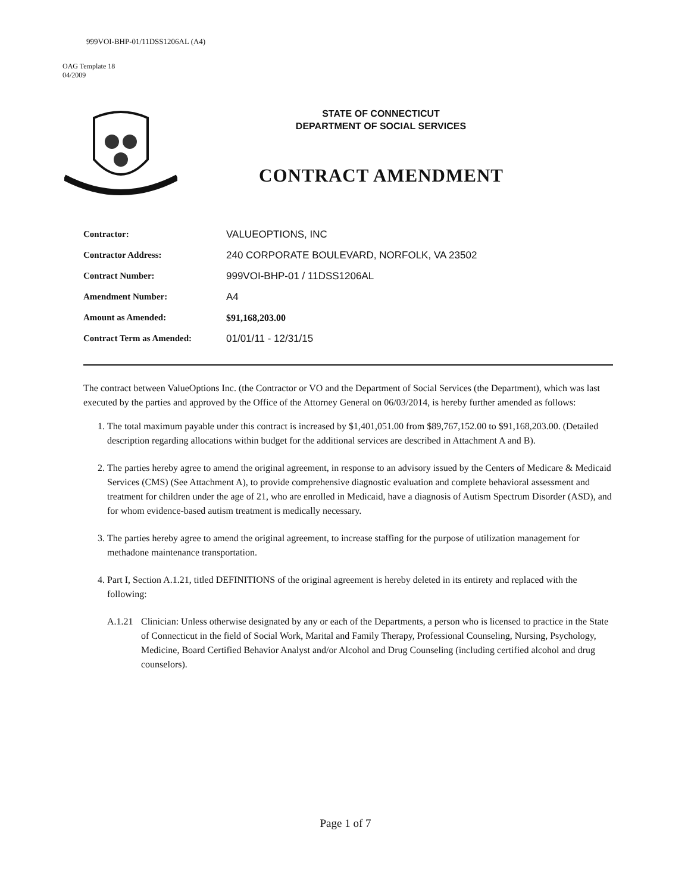999VOI-BHP-01/11DSS1206AL (A4)
OAG Template 18
04/2009
STATE OF CONNECTICUT
DEPARTMENT OF SOCIAL SERVICES
CONTRACT AMENDMENT
| Contractor: | VALUEOPTIONS, INC |
| Contractor Address: | 240 CORPORATE BOULEVARD, NORFOLK, VA 23502 |
| Contract Number: | 999VOI-BHP-01 / 11DSS1206AL |
| Amendment Number: | A4 |
| Amount as Amended: | $91,168,203.00 |
| Contract Term as Amended: | 01/01/11 - 12/31/15 |
The contract between ValueOptions Inc. (the Contractor or VO and the Department of Social Services (the Department), which was last executed by the parties and approved by the Office of the Attorney General on 06/03/2014, is hereby further amended as follows:
1. The total maximum payable under this contract is increased by $1,401,051.00 from $89,767,152.00 to $91,168,203.00. (Detailed description regarding allocations within budget for the additional services are described in Attachment A and B).
2. The parties hereby agree to amend the original agreement, in response to an advisory issued by the Centers of Medicare & Medicaid Services (CMS) (See Attachment A), to provide comprehensive diagnostic evaluation and complete behavioral assessment and treatment for children under the age of 21, who are enrolled in Medicaid, have a diagnosis of Autism Spectrum Disorder (ASD), and for whom evidence-based autism treatment is medically necessary.
3. The parties hereby agree to amend the original agreement, to increase staffing for the purpose of utilization management for methadone maintenance transportation.
4. Part I, Section A.1.21, titled DEFINITIONS of the original agreement is hereby deleted in its entirety and replaced with the following:
A.1.21 Clinician: Unless otherwise designated by any or each of the Departments, a person who is licensed to practice in the State of Connecticut in the field of Social Work, Marital and Family Therapy, Professional Counseling, Nursing, Psychology, Medicine, Board Certified Behavior Analyst and/or Alcohol and Drug Counseling (including certified alcohol and drug counselors).
Page 1 of 7